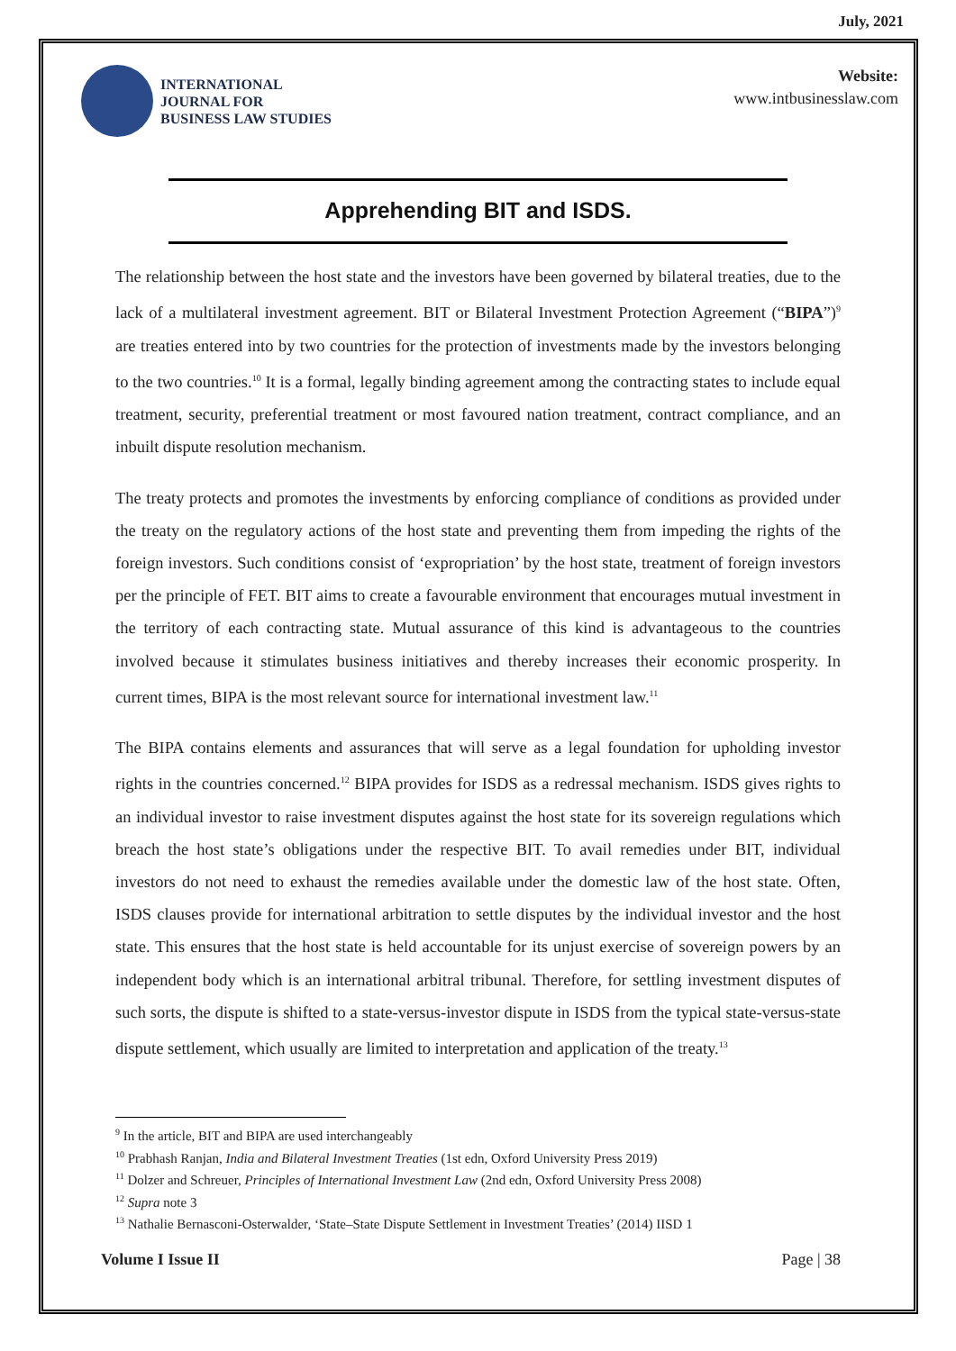July, 2021
INTERNATIONAL
JOURNAL FOR
BUSINESS LAW STUDIES
Website:
www.intbusinesslaw.com
Apprehending BIT and ISDS.
The relationship between the host state and the investors have been governed by bilateral treaties, due to the lack of a multilateral investment agreement. BIT or Bilateral Investment Protection Agreement (“BIPA”)<sup>9</sup> are treaties entered into by two countries for the protection of investments made by the investors belonging to the two countries.<sup>10</sup> It is a formal, legally binding agreement among the contracting states to include equal treatment, security, preferential treatment or most favoured nation treatment, contract compliance, and an inbuilt dispute resolution mechanism.
The treaty protects and promotes the investments by enforcing compliance of conditions as provided under the treaty on the regulatory actions of the host state and preventing them from impeding the rights of the foreign investors. Such conditions consist of ‘expropriation’ by the host state, treatment of foreign investors per the principle of FET. BIT aims to create a favourable environment that encourages mutual investment in the territory of each contracting state. Mutual assurance of this kind is advantageous to the countries involved because it stimulates business initiatives and thereby increases their economic prosperity. In current times, BIPA is the most relevant source for international investment law.<sup>11</sup>
The BIPA contains elements and assurances that will serve as a legal foundation for upholding investor rights in the countries concerned.<sup>12</sup> BIPA provides for ISDS as a redressal mechanism. ISDS gives rights to an individual investor to raise investment disputes against the host state for its sovereign regulations which breach the host state’s obligations under the respective BIT. To avail remedies under BIT, individual investors do not need to exhaust the remedies available under the domestic law of the host state. Often, ISDS clauses provide for international arbitration to settle disputes by the individual investor and the host state. This ensures that the host state is held accountable for its unjust exercise of sovereign powers by an independent body which is an international arbitral tribunal. Therefore, for settling investment disputes of such sorts, the dispute is shifted to a state-versus-investor dispute in ISDS from the typical state-versus-state dispute settlement, which usually are limited to interpretation and application of the treaty.<sup>13</sup>
<sup>9</sup> In the article, BIT and BIPA are used interchangeably
<sup>10</sup> Prabhash Ranjan, India and Bilateral Investment Treaties (1st edn, Oxford University Press 2019)
<sup>11</sup> Dolzer and Schreuer, Principles of International Investment Law (2nd edn, Oxford University Press 2008)
<sup>12</sup> Supra note 3
<sup>13</sup> Nathalie Bernasconi-Osterwalder, ‘State–State Dispute Settlement in Investment Treaties’ (2014) IISD 1
Volume I Issue II Page | 38